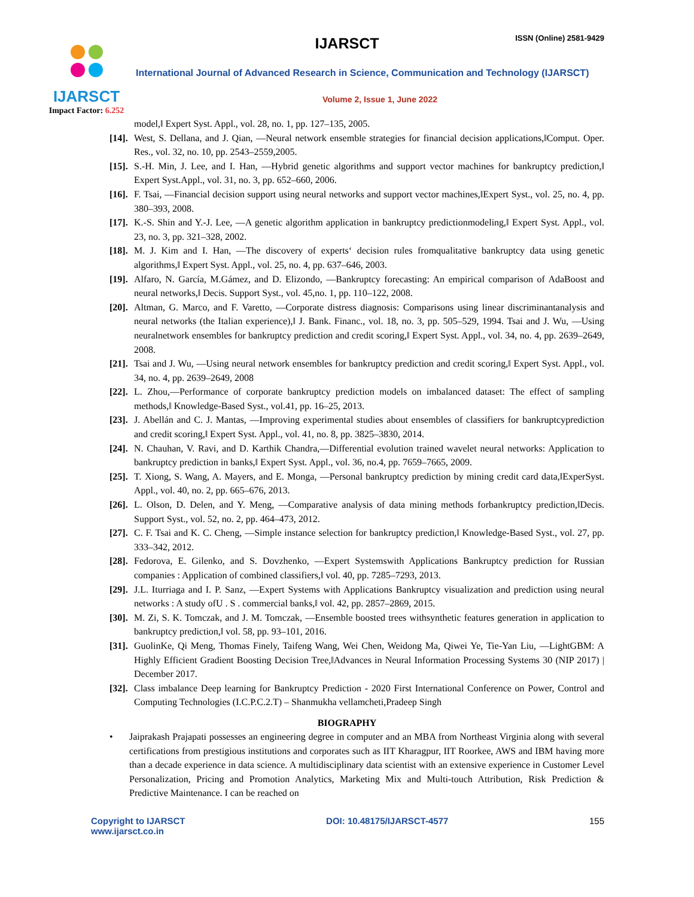IJARSCT
Impact Factor: 6.252
IJARSCT ISSN (Online) 2581-9429
International Journal of Advanced Research in Science, Communication and Technology (IJARSCT)
Volume 2, Issue 1, June 2022
model,‖ Expert Syst. Appl., vol. 28, no. 1, pp. 127–135, 2005.
[14].
West, S. Dellana, and J. Qian, ―Neural network ensemble strategies for financial decision applications,‖Comput. Oper. Res., vol. 32, no. 10, pp. 2543–2559,2005.
[15].
S.-H. Min, J. Lee, and I. Han, ―Hybrid genetic algorithms and support vector machines for bankruptcy prediction,‖ Expert Syst.Appl., vol. 31, no. 3, pp. 652–660, 2006.
[16].
F. Tsai, ―Financial decision support using neural networks and support vector machines,‖Expert Syst., vol. 25, no. 4, pp. 380–393, 2008.
[17].
K.-S. Shin and Y.-J. Lee, ―A genetic algorithm application in bankruptcy predictionmodeling,‖ Expert Syst. Appl., vol. 23, no. 3, pp. 321–328, 2002.
[18].
M. J. Kim and I. Han, ―The discovery of experts‘ decision rules fromqualitative bankruptcy data using genetic algorithms,‖ Expert Syst. Appl., vol. 25, no. 4, pp. 637–646, 2003.
[19].
Alfaro, N. García, M.Gámez, and D. Elizondo, ―Bankruptcy forecasting: An empirical comparison of AdaBoost and neural networks,‖ Decis. Support Syst., vol. 45,no. 1, pp. 110–122, 2008.
[20].
Altman, G. Marco, and F. Varetto, ―Corporate distress diagnosis: Comparisons using linear discriminantanalysis and neural networks (the Italian experience),‖ J. Bank. Financ., vol. 18, no. 3, pp. 505–529, 1994. Tsai and J. Wu, ―Using neuralnetwork ensembles for bankruptcy prediction and credit scoring,‖ Expert Syst. Appl., vol. 34, no. 4, pp. 2639–2649, 2008.
[21].
Tsai and J. Wu, ―Using neural network ensembles for bankruptcy prediction and credit scoring,‖ Expert Syst. Appl., vol. 34, no. 4, pp. 2639–2649, 2008
[22].
L. Zhou,―Performance of corporate bankruptcy prediction models on imbalanced dataset: The effect of sampling methods,‖ Knowledge-Based Syst., vol.41, pp. 16–25, 2013.
[23].
J. Abellán and C. J. Mantas, ―Improving experimental studies about ensembles of classifiers for bankruptcyprediction and credit scoring,‖ Expert Syst. Appl., vol. 41, no. 8, pp. 3825–3830, 2014.
[24].
N. Chauhan, V. Ravi, and D. Karthik Chandra,―Differential evolution trained wavelet neural networks: Application to bankruptcy prediction in banks,‖ Expert Syst. Appl., vol. 36, no.4, pp. 7659–7665, 2009.
[25].
T. Xiong, S. Wang, A. Mayers, and E. Monga, ―Personal bankruptcy prediction by mining credit card data,‖ExperSyst. Appl., vol. 40, no. 2, pp. 665–676, 2013.
[26].
L. Olson, D. Delen, and Y. Meng, ―Comparative analysis of data mining methods forbankruptcy prediction,‖Decis. Support Syst., vol. 52, no. 2, pp. 464–473, 2012.
[27].
C. F. Tsai and K. C. Cheng, ―Simple instance selection for bankruptcy prediction,‖ Knowledge-Based Syst., vol. 27, pp. 333–342, 2012.
[28].
Fedorova, E. Gilenko, and S. Dovzhenko, ―Expert Systemswith Applications Bankruptcy prediction for Russian companies : Application of combined classifiers,‖ vol. 40, pp. 7285–7293, 2013.
[29].
J.L. Iturriaga and I. P. Sanz, ―Expert Systems with Applications Bankruptcy visualization and prediction using neural networks : A study ofU . S . commercial banks,‖ vol. 42, pp. 2857–2869, 2015.
[30].
M. Zi, S. K. Tomczak, and J. M. Tomczak, ―Ensemble boosted trees withsynthetic features generation in application to bankruptcy prediction,‖ vol. 58, pp. 93–101, 2016.
[31].
GuolinKe, Qi Meng, Thomas Finely, Taifeng Wang, Wei Chen, Weidong Ma, Qiwei Ye, Tie-Yan Liu, ―LightGBM: A Highly Efficient Gradient Boosting Decision Tree,‖Advances in Neural Information Processing Systems 30 (NIP 2017) | December 2017.
[32].
Class imbalance Deep learning for Bankruptcy Prediction - 2020 First International Conference on Power, Control and Computing Technologies (I.C.P.C.2.T) – Shanmukha vellamcheti,Pradeep Singh
BIOGRAPHY
• Jaiprakash Prajapati possesses an engineering degree in computer and an MBA from Northeast Virginia along with several certifications from prestigious institutions and corporates such as IIT Kharagpur, IIT Roorkee, AWS and IBM having more than a decade experience in data science. A multidisciplinary data scientist with an extensive experience in Customer Level Personalization, Pricing and Promotion Analytics, Marketing Mix and Multi-touch Attribution, Risk Prediction & Predictive Maintenance. I can be reached on
Copyright to IJARSCT
www.ijarsct.co.in
DOI: 10.48175/IJARSCT-4577 155